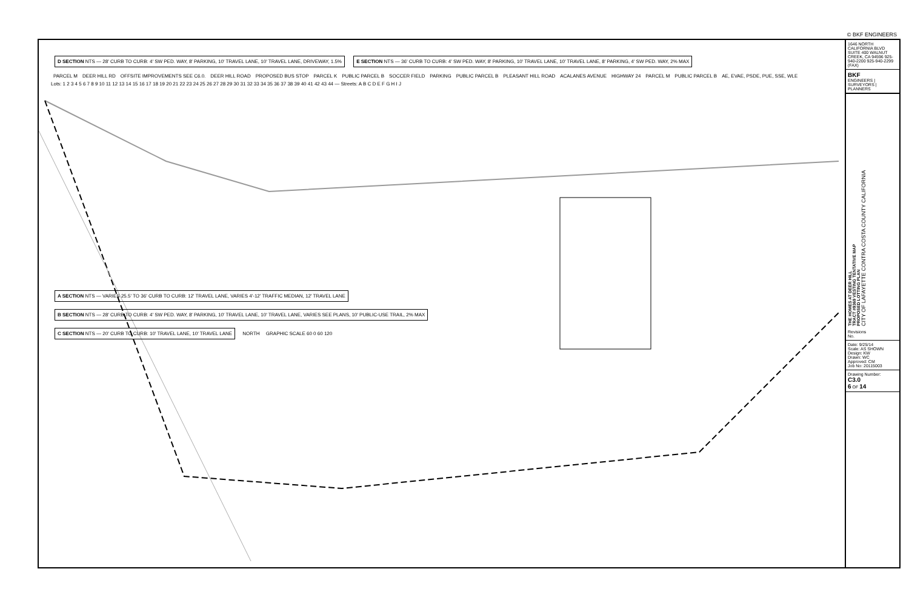© BKF ENGINEERS
D SECTION NTS — 28' CURB TO CURB: 4' SW PED. WAY, 8' PARKING, 10' TRAVEL LANE, 10' TRAVEL LANE, DRIVEWAY, 1.5%
E SECTION NTS — 36' CURB TO CURB: 4' SW PED. WAY, 8' PARKING, 10' TRAVEL LANE, 10' TRAVEL LANE, 8' PARKING, 4' SW PED. WAY, 2% MAX
PARCEL M DEER HILL RD OFFSITE IMPROVEMENTS SEE C6.0. DEER HILL ROAD PROPOSED BUS STOP PARCEL K PUBLIC PARCEL B SOCCER FIELD PARKING PUBLIC PARCEL B PLEASANT HILL ROAD ACALANES AVENUE HIGHWAY 24 PARCEL M PUBLIC PARCEL B AE, EVAE, PSDE, PUE, SSE, WLE
Lots: 1 2 3 4 5 6 7 8 9 10 11 12 13 14 15 16 17 18 19 20 21 22 23 24 25 26 27 28 29 30 31 32 33 34 35 36 37 38 39 40 41 42 43 44 — Streets: A B C D E F G H I J
A SECTION NTS — VARIES 25.5' TO 36' CURB TO CURB: 12' TRAVEL LANE, VARIES 4'-12' TRAFFIC MEDIAN, 12' TRAVEL LANE
B SECTION NTS — 28' CURB TO CURB: 4' SW PED. WAY, 8' PARKING, 10' TRAVEL LANE, 10' TRAVEL LANE, VARIES SEE PLANS, 10' PUBLIC-USE TRAIL, 2% MAX
C SECTION NTS — 20' CURB TO CURB: 10' TRAVEL LANE, 10' TRAVEL LANE
NORTH GRAPHIC SCALE 60 0 60 120
1646 NORTH CALIFORNIA BLVD SUITE 400 WALNUT CREEK, CA 94596 925-940-2200 925-940-2299 (FAX)
BKF
ENGINEERS | SURVEYORS | PLANNERS
THE HOMES AT DEER HILL
TRACT #9369 VESTING TENTATIVE MAP
PROPOSED LOTTING PLAN
CITY OF LAFAYETTE CONTRA COSTA COUNTY CALIFORNIA
Revisions
No.
Date: 9/25/14
Scale: AS SHOWN
Design: KW
Drawn: WC
Approved: CM
Job No: 20115003
Drawing Number:
C3.0
6 OF 14